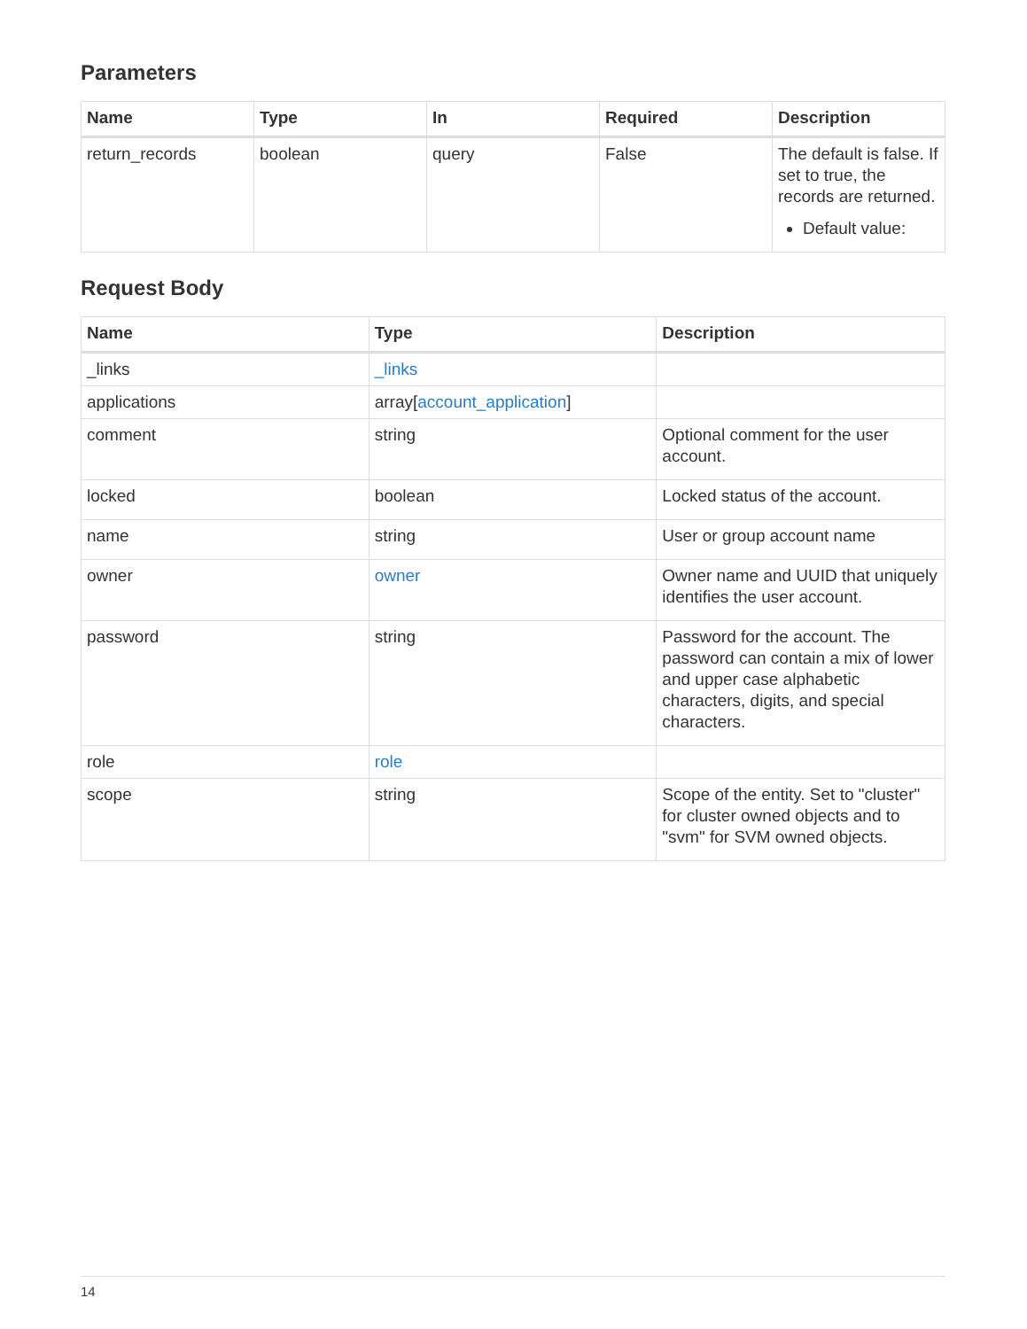Parameters
| Name | Type | In | Required | Description |
| --- | --- | --- | --- | --- |
| return_records | boolean | query | False | The default is false. If set to true, the records are returned. Default value: |
Request Body
| Name | Type | Description |
| --- | --- | --- |
| _links | _links | |
| applications | array[ account_application ] | |
| comment | string | Optional comment for the user account. |
| locked | boolean | Locked status of the account. |
| name | string | User or group account name |
| owner | owner | Owner name and UUID that uniquely identifies the user account. |
| password | string | Password for the account. The password can contain a mix of lower and upper case alphabetic characters, digits, and special characters. |
| role | role | |
| scope | string | Scope of the entity. Set to "cluster" for cluster owned objects and to "svm" for SVM owned objects. |
14